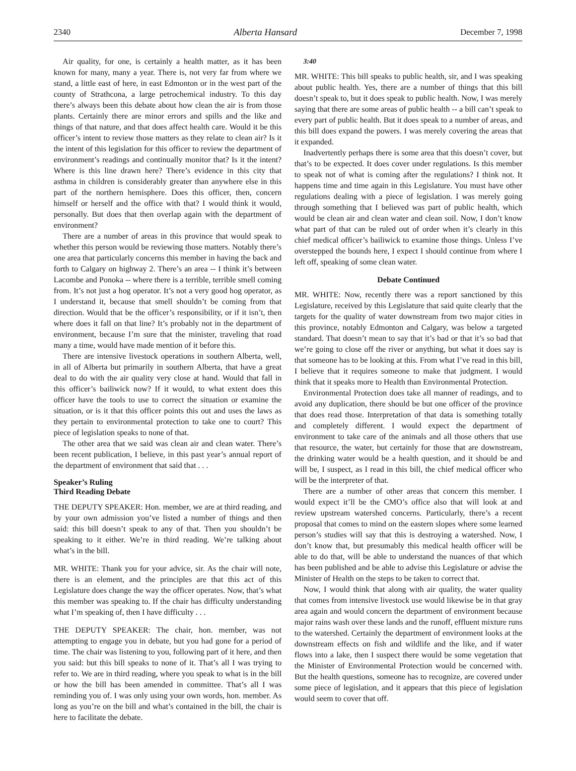2340 Alberta Hansard December 7, 1998
Air quality, for one, is certainly a health matter, as it has been known for many, many a year. There is, not very far from where we stand, a little east of here, in east Edmonton or in the west part of the county of Strathcona, a large petrochemical industry. To this day there’s always been this debate about how clean the air is from those plants. Certainly there are minor errors and spills and the like and things of that nature, and that does affect health care. Would it be this officer’s intent to review those matters as they relate to clean air? Is it the intent of this legislation for this officer to review the department of environment’s readings and continually monitor that? Is it the intent? Where is this line drawn here? There’s evidence in this city that asthma in children is considerably greater than anywhere else in this part of the northern hemisphere. Does this officer, then, concern himself or herself and the office with that? I would think it would, personally. But does that then overlap again with the department of environment?
There are a number of areas in this province that would speak to whether this person would be reviewing those matters. Notably there’s one area that particularly concerns this member in having the back and forth to Calgary on highway 2. There’s an area -- I think it’s between Lacombe and Ponoka -- where there is a terrible, terrible smell coming from. It’s not just a hog operator. It’s not a very good hog operator, as I understand it, because that smell shouldn’t be coming from that direction. Would that be the officer’s responsibility, or if it isn’t, then where does it fall on that line? It’s probably not in the department of environment, because I’m sure that the minister, traveling that road many a time, would have made mention of it before this.
There are intensive livestock operations in southern Alberta, well, in all of Alberta but primarily in southern Alberta, that have a great deal to do with the air quality very close at hand. Would that fall in this officer’s bailiwick now? If it would, to what extent does this officer have the tools to use to correct the situation or examine the situation, or is it that this officer points this out and uses the laws as they pertain to environmental protection to take one to court? This piece of legislation speaks to none of that.
The other area that we said was clean air and clean water. There’s been recent publication, I believe, in this past year’s annual report of the department of environment that said that . . .
Speaker’s Ruling
Third Reading Debate
THE DEPUTY SPEAKER: Hon. member, we are at third reading, and by your own admission you’ve listed a number of things and then said: this bill doesn’t speak to any of that. Then you shouldn’t be speaking to it either. We’re in third reading. We’re talking about what’s in the bill.
MR. WHITE: Thank you for your advice, sir. As the chair will note, there is an element, and the principles are that this act of this Legislature does change the way the officer operates. Now, that’s what this member was speaking to. If the chair has difficulty understanding what I’m speaking of, then I have difficulty . . .
THE DEPUTY SPEAKER: The chair, hon. member, was not attempting to engage you in debate, but you had gone for a period of time. The chair was listening to you, following part of it here, and then you said: but this bill speaks to none of it. That’s all I was trying to refer to. We are in third reading, where you speak to what is in the bill or how the bill has been amended in committee. That’s all I was reminding you of. I was only using your own words, hon. member. As long as you’re on the bill and what’s contained in the bill, the chair is here to facilitate the debate.
3:40
MR. WHITE: This bill speaks to public health, sir, and I was speaking about public health. Yes, there are a number of things that this bill doesn’t speak to, but it does speak to public health. Now, I was merely saying that there are some areas of public health -- a bill can’t speak to every part of public health. But it does speak to a number of areas, and this bill does expand the powers. I was merely covering the areas that it expanded.
Inadvertently perhaps there is some area that this doesn’t cover, but that’s to be expected. It does cover under regulations. Is this member to speak not of what is coming after the regulations? I think not. It happens time and time again in this Legislature. You must have other regulations dealing with a piece of legislation. I was merely going through something that I believed was part of public health, which would be clean air and clean water and clean soil. Now, I don’t know what part of that can be ruled out of order when it’s clearly in this chief medical officer’s bailiwick to examine those things. Unless I’ve overstepped the bounds here, I expect I should continue from where I left off, speaking of some clean water.
Debate Continued
MR. WHITE: Now, recently there was a report sanctioned by this Legislature, received by this Legislature that said quite clearly that the targets for the quality of water downstream from two major cities in this province, notably Edmonton and Calgary, was below a targeted standard. That doesn’t mean to say that it’s bad or that it’s so bad that we’re going to close off the river or anything, but what it does say is that someone has to be looking at this. From what I’ve read in this bill, I believe that it requires someone to make that judgment. I would think that it speaks more to Health than Environmental Protection.
Environmental Protection does take all manner of readings, and to avoid any duplication, there should be but one officer of the province that does read those. Interpretation of that data is something totally and completely different. I would expect the department of environment to take care of the animals and all those others that use that resource, the water, but certainly for those that are downstream, the drinking water would be a health question, and it should be and will be, I suspect, as I read in this bill, the chief medical officer who will be the interpreter of that.
There are a number of other areas that concern this member. I would expect it’ll be the CMO’s office also that will look at and review upstream watershed concerns. Particularly, there’s a recent proposal that comes to mind on the eastern slopes where some learned person’s studies will say that this is destroying a watershed. Now, I don’t know that, but presumably this medical health officer will be able to do that, will be able to understand the nuances of that which has been published and be able to advise this Legislature or advise the Minister of Health on the steps to be taken to correct that.
Now, I would think that along with air quality, the water quality that comes from intensive livestock use would likewise be in that gray area again and would concern the department of environment because major rains wash over these lands and the runoff, effluent mixture runs to the watershed. Certainly the department of environment looks at the downstream effects on fish and wildlife and the like, and if water flows into a lake, then I suspect there would be some vegetation that the Minister of Environmental Protection would be concerned with. But the health questions, someone has to recognize, are covered under some piece of legislation, and it appears that this piece of legislation would seem to cover that off.